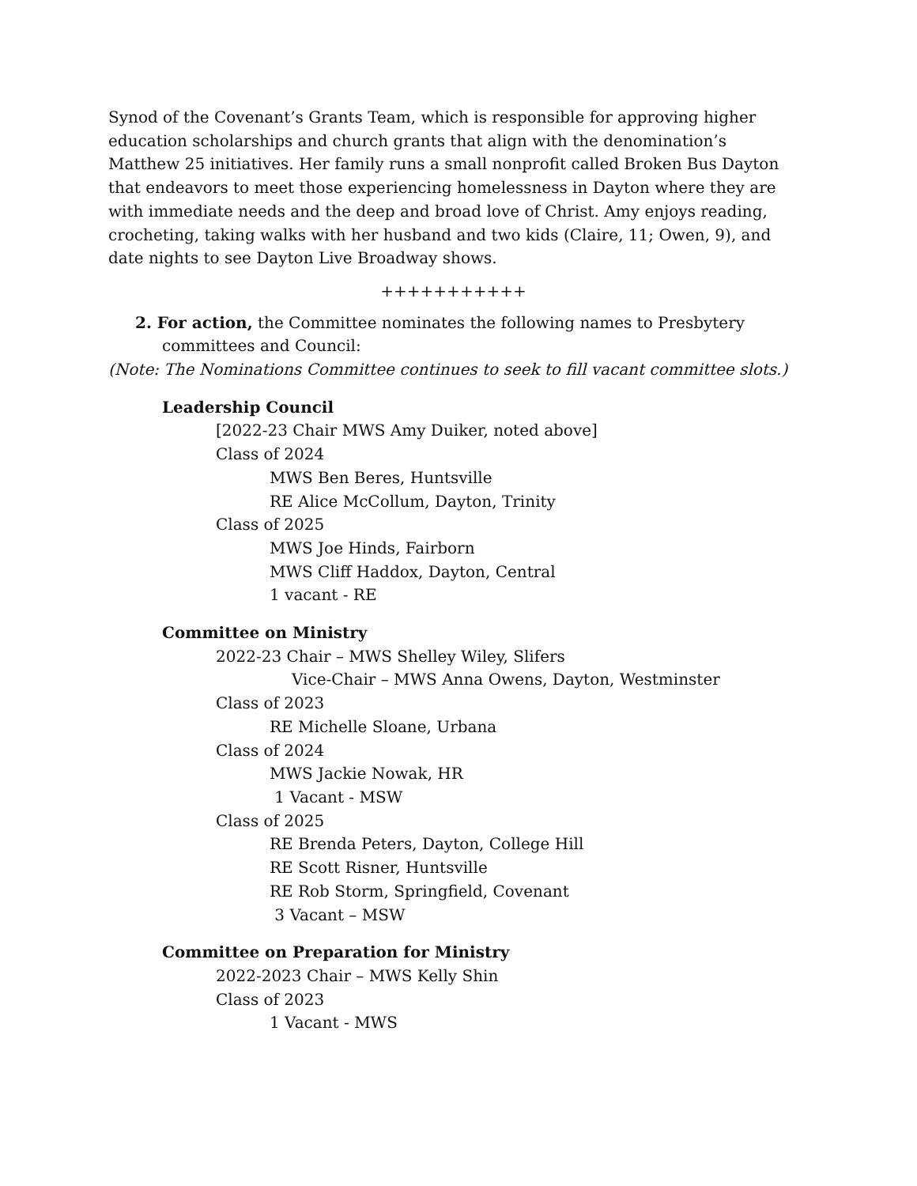Synod of the Covenant’s Grants Team, which is responsible for approving higher education scholarships and church grants that align with the denomination’s Matthew 25 initiatives. Her family runs a small nonprofit called Broken Bus Dayton that endeavors to meet those experiencing homelessness in Dayton where they are with immediate needs and the deep and broad love of Christ. Amy enjoys reading, crocheting, taking walks with her husband and two kids (Claire, 11; Owen, 9), and date nights to see Dayton Live Broadway shows.
+++++++++++
2. For action, the Committee nominates the following names to Presbytery committees and Council:
(Note: The Nominations Committee continues to seek to fill vacant committee slots.)
Leadership Council
[2022-23 Chair MWS Amy Duiker, noted above]
Class of 2024
MWS Ben Beres, Huntsville
RE Alice McCollum, Dayton, Trinity
Class of 2025
MWS Joe Hinds, Fairborn
MWS Cliff Haddox, Dayton, Central
1 vacant - RE
Committee on Ministry
2022-23 Chair – MWS Shelley Wiley, Slifers
Vice-Chair – MWS Anna Owens, Dayton, Westminster
Class of 2023
RE Michelle Sloane, Urbana
Class of 2024
MWS Jackie Nowak, HR
1 Vacant - MSW
Class of 2025
RE Brenda Peters, Dayton, College Hill
RE Scott Risner, Huntsville
RE Rob Storm, Springfield, Covenant
3 Vacant – MSW
Committee on Preparation for Ministry
2022-2023 Chair – MWS Kelly Shin
Class of 2023
1 Vacant - MWS